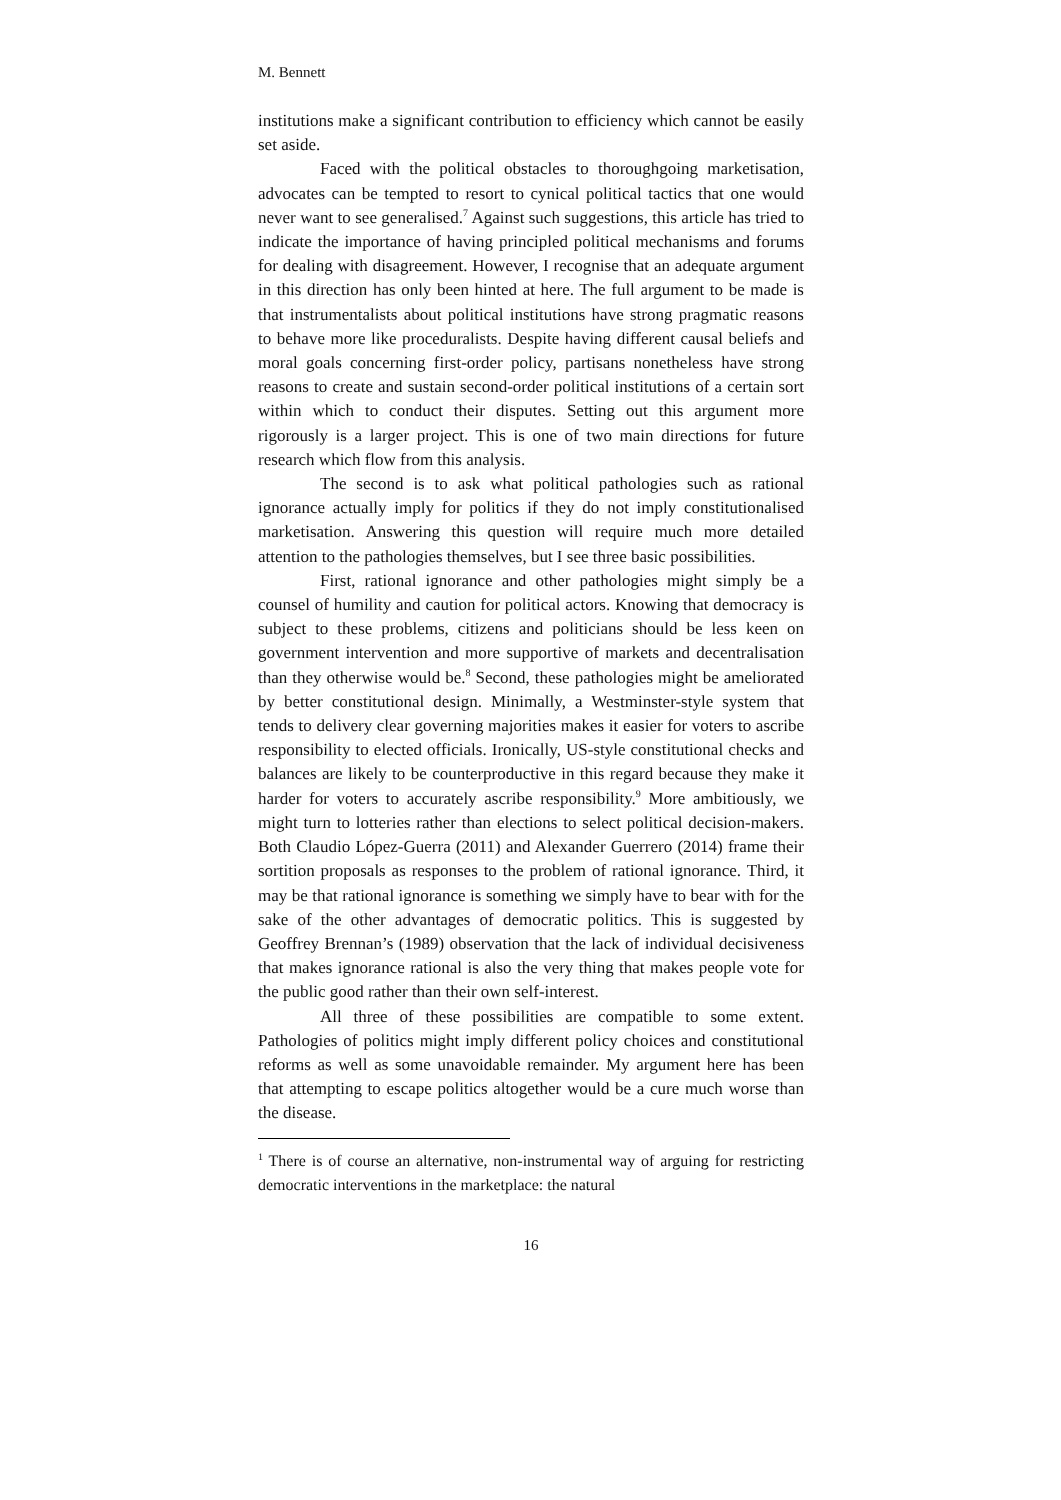M. Bennett
institutions make a significant contribution to efficiency which cannot be easily set aside.
Faced with the political obstacles to thoroughgoing marketisation, advocates can be tempted to resort to cynical political tactics that one would never want to see generalised.<sup>7</sup> Against such suggestions, this article has tried to indicate the importance of having principled political mechanisms and forums for dealing with disagreement. However, I recognise that an adequate argument in this direction has only been hinted at here. The full argument to be made is that instrumentalists about political institutions have strong pragmatic reasons to behave more like proceduralists. Despite having different causal beliefs and moral goals concerning first-order policy, partisans nonetheless have strong reasons to create and sustain second-order political institutions of a certain sort within which to conduct their disputes. Setting out this argument more rigorously is a larger project. This is one of two main directions for future research which flow from this analysis.
The second is to ask what political pathologies such as rational ignorance actually imply for politics if they do not imply constitutionalised marketisation. Answering this question will require much more detailed attention to the pathologies themselves, but I see three basic possibilities.
First, rational ignorance and other pathologies might simply be a counsel of humility and caution for political actors. Knowing that democracy is subject to these problems, citizens and politicians should be less keen on government intervention and more supportive of markets and decentralisation than they otherwise would be.<sup>8</sup> Second, these pathologies might be ameliorated by better constitutional design. Minimally, a Westminster-style system that tends to delivery clear governing majorities makes it easier for voters to ascribe responsibility to elected officials. Ironically, US-style constitutional checks and balances are likely to be counterproductive in this regard because they make it harder for voters to accurately ascribe responsibility.<sup>9</sup> More ambitiously, we might turn to lotteries rather than elections to select political decision-makers. Both Claudio López-Guerra (2011) and Alexander Guerrero (2014) frame their sortition proposals as responses to the problem of rational ignorance. Third, it may be that rational ignorance is something we simply have to bear with for the sake of the other advantages of democratic politics. This is suggested by Geoffrey Brennan’s (1989) observation that the lack of individual decisiveness that makes ignorance rational is also the very thing that makes people vote for the public good rather than their own self-interest.
All three of these possibilities are compatible to some extent. Pathologies of politics might imply different policy choices and constitutional reforms as well as some unavoidable remainder. My argument here has been that attempting to escape politics altogether would be a cure much worse than the disease.
<sup>1</sup> There is of course an alternative, non-instrumental way of arguing for restricting democratic interventions in the marketplace: the natural
16